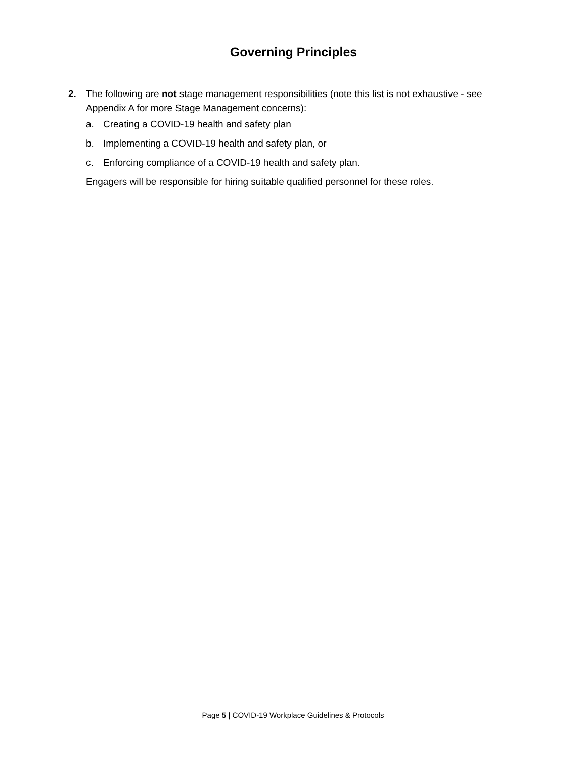Governing Principles
2.
The following are not stage management responsibilities (note this list is not exhaustive - see Appendix A for more Stage Management concerns):
a. Creating a COVID-19 health and safety plan
b. Implementing a COVID-19 health and safety plan, or
c. Enforcing compliance of a COVID-19 health and safety plan.
Engagers will be responsible for hiring suitable qualified personnel for these roles.
Page 5 | COVID-19 Workplace Guidelines & Protocols